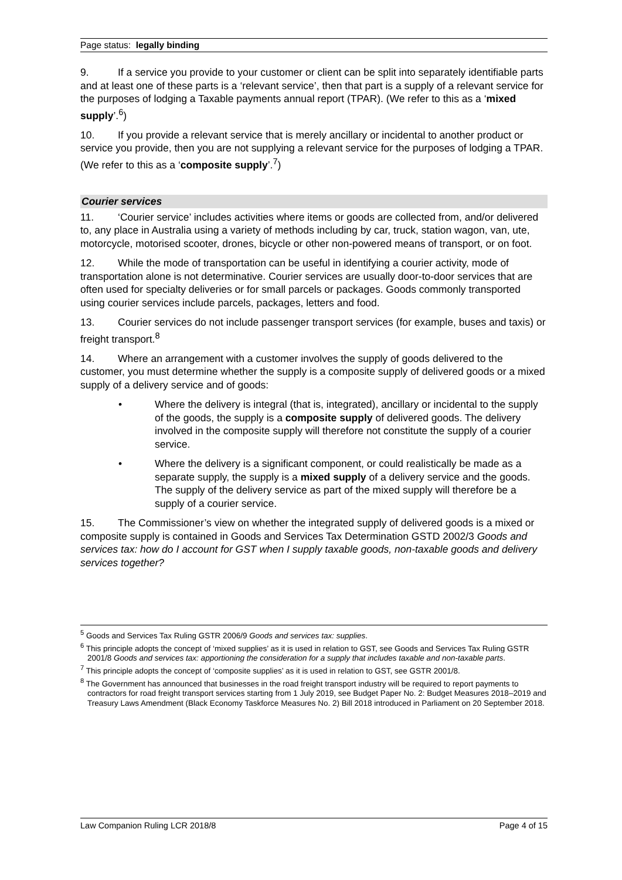Page status: legally binding
9. If a service you provide to your customer or client can be split into separately identifiable parts and at least one of these parts is a ‘relevant service’, then that part is a supply of a relevant service for the purposes of lodging a Taxable payments annual report (TPAR). (We refer to this as a ‘mixed supply’.<sup>6</sup>)
10. If you provide a relevant service that is merely ancillary or incidental to another product or service you provide, then you are not supplying a relevant service for the purposes of lodging a TPAR. (We refer to this as a ‘composite supply’.<sup>7</sup>)
Courier services
11. ‘Courier service’ includes activities where items or goods are collected from, and/or delivered to, any place in Australia using a variety of methods including by car, truck, station wagon, van, ute, motorcycle, motorised scooter, drones, bicycle or other non-powered means of transport, or on foot.
12. While the mode of transportation can be useful in identifying a courier activity, mode of transportation alone is not determinative. Courier services are usually door-to-door services that are often used for specialty deliveries or for small parcels or packages. Goods commonly transported using courier services include parcels, packages, letters and food.
13. Courier services do not include passenger transport services (for example, buses and taxis) or freight transport.<sup>8</sup>
14. Where an arrangement with a customer involves the supply of goods delivered to the customer, you must determine whether the supply is a composite supply of delivered goods or a mixed supply of a delivery service and of goods:
• Where the delivery is integral (that is, integrated), ancillary or incidental to the supply of the goods, the supply is a composite supply of delivered goods. The delivery involved in the composite supply will therefore not constitute the supply of a courier service.
• Where the delivery is a significant component, or could realistically be made as a separate supply, the supply is a mixed supply of a delivery service and the goods. The supply of the delivery service as part of the mixed supply will therefore be a supply of a courier service.
15. The Commissioner’s view on whether the integrated supply of delivered goods is a mixed or composite supply is contained in Goods and Services Tax Determination GSTD 2002/3 Goods and services tax: how do I account for GST when I supply taxable goods, non-taxable goods and delivery services together?
<sup>5</sup> Goods and Services Tax Ruling GSTR 2006/9 Goods and services tax: supplies.
<sup>6</sup> This principle adopts the concept of ‘mixed supplies’ as it is used in relation to GST, see Goods and Services Tax Ruling GSTR 2001/8 Goods and services tax: apportioning the consideration for a supply that includes taxable and non-taxable parts.
<sup>7</sup> This principle adopts the concept of ‘composite supplies’ as it is used in relation to GST, see GSTR 2001/8.
<sup>8</sup> The Government has announced that businesses in the road freight transport industry will be required to report payments to contractors for road freight transport services starting from 1 July 2019, see Budget Paper No. 2: Budget Measures 2018–2019 and Treasury Laws Amendment (Black Economy Taskforce Measures No. 2) Bill 2018 introduced in Parliament on 20 September 2018.
Law Companion Ruling LCR 2018/8 Page 4 of 15